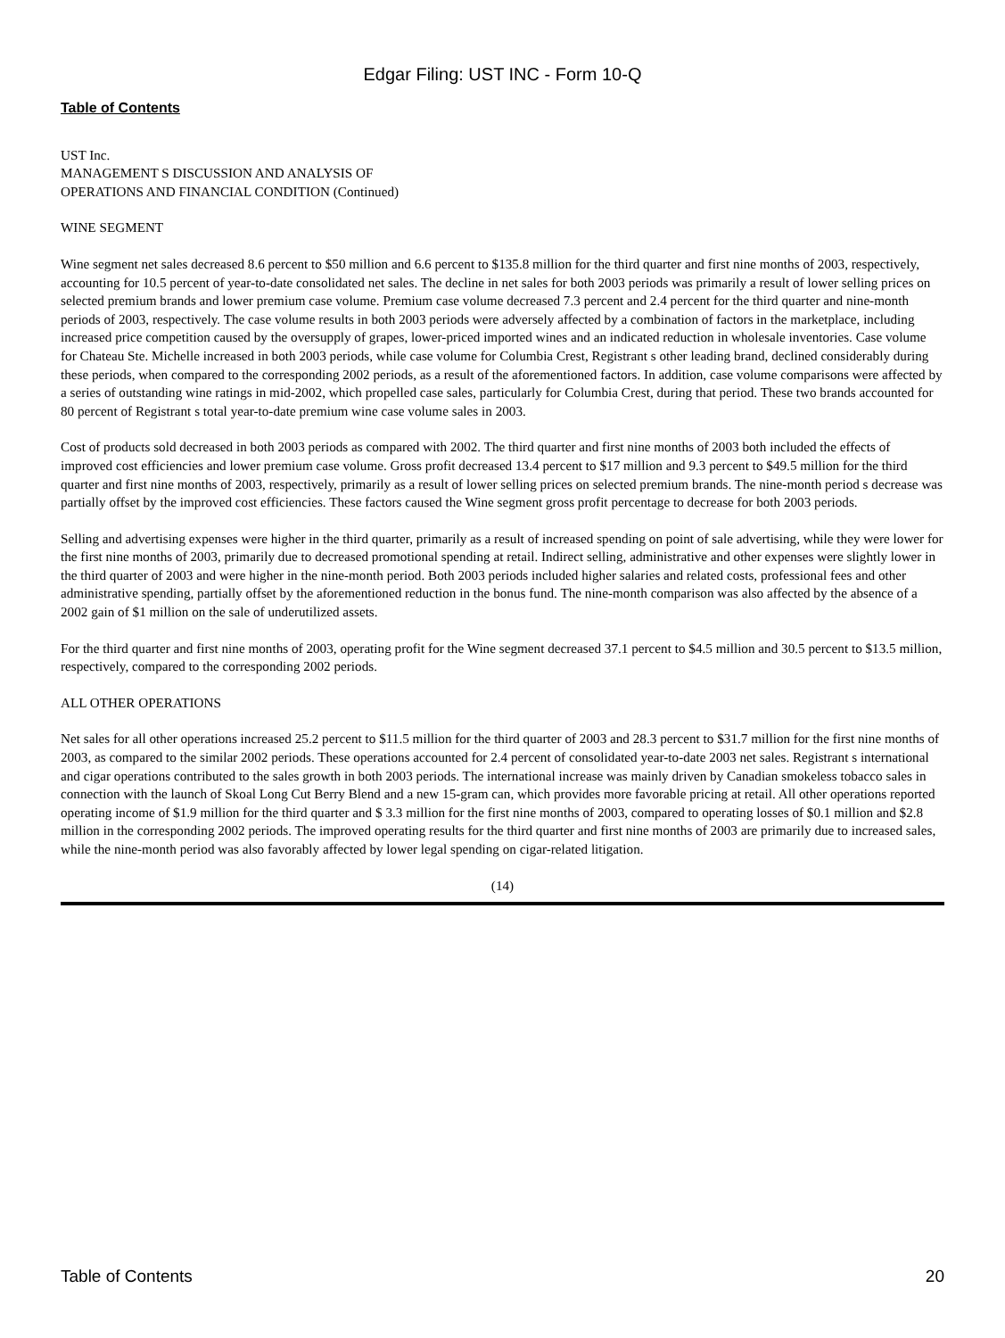Edgar Filing: UST INC - Form 10-Q
Table of Contents
UST Inc.
MANAGEMENT S DISCUSSION AND ANALYSIS OF
OPERATIONS AND FINANCIAL CONDITION (Continued)
WINE SEGMENT
Wine segment net sales decreased 8.6 percent to $50 million and 6.6 percent to $135.8 million for the third quarter and first nine months of 2003, respectively, accounting for 10.5 percent of year-to-date consolidated net sales. The decline in net sales for both 2003 periods was primarily a result of lower selling prices on selected premium brands and lower premium case volume. Premium case volume decreased 7.3 percent and 2.4 percent for the third quarter and nine-month periods of 2003, respectively. The case volume results in both 2003 periods were adversely affected by a combination of factors in the marketplace, including increased price competition caused by the oversupply of grapes, lower-priced imported wines and an indicated reduction in wholesale inventories. Case volume for Chateau Ste. Michelle increased in both 2003 periods, while case volume for Columbia Crest, Registrant s other leading brand, declined considerably during these periods, when compared to the corresponding 2002 periods, as a result of the aforementioned factors. In addition, case volume comparisons were affected by a series of outstanding wine ratings in mid-2002, which propelled case sales, particularly for Columbia Crest, during that period. These two brands accounted for 80 percent of Registrant s total year-to-date premium wine case volume sales in 2003.
Cost of products sold decreased in both 2003 periods as compared with 2002. The third quarter and first nine months of 2003 both included the effects of improved cost efficiencies and lower premium case volume. Gross profit decreased 13.4 percent to $17 million and 9.3 percent to $49.5 million for the third quarter and first nine months of 2003, respectively, primarily as a result of lower selling prices on selected premium brands. The nine-month period s decrease was partially offset by the improved cost efficiencies. These factors caused the Wine segment gross profit percentage to decrease for both 2003 periods.
Selling and advertising expenses were higher in the third quarter, primarily as a result of increased spending on point of sale advertising, while they were lower for the first nine months of 2003, primarily due to decreased promotional spending at retail. Indirect selling, administrative and other expenses were slightly lower in the third quarter of 2003 and were higher in the nine-month period. Both 2003 periods included higher salaries and related costs, professional fees and other administrative spending, partially offset by the aforementioned reduction in the bonus fund. The nine-month comparison was also affected by the absence of a 2002 gain of $1 million on the sale of underutilized assets.
For the third quarter and first nine months of 2003, operating profit for the Wine segment decreased 37.1 percent to $4.5 million and 30.5 percent to $13.5 million, respectively, compared to the corresponding 2002 periods.
ALL OTHER OPERATIONS
Net sales for all other operations increased 25.2 percent to $11.5 million for the third quarter of 2003 and 28.3 percent to $31.7 million for the first nine months of 2003, as compared to the similar 2002 periods. These operations accounted for 2.4 percent of consolidated year-to-date 2003 net sales. Registrant s international and cigar operations contributed to the sales growth in both 2003 periods. The international increase was mainly driven by Canadian smokeless tobacco sales in connection with the launch of Skoal Long Cut Berry Blend and a new 15-gram can, which provides more favorable pricing at retail. All other operations reported operating income of $1.9 million for the third quarter and $ 3.3 million for the first nine months of 2003, compared to operating losses of $0.1 million and $2.8 million in the corresponding 2002 periods. The improved operating results for the third quarter and first nine months of 2003 are primarily due to increased sales, while the nine-month period was also favorably affected by lower legal spending on cigar-related litigation.
(14)
Table of Contents 20